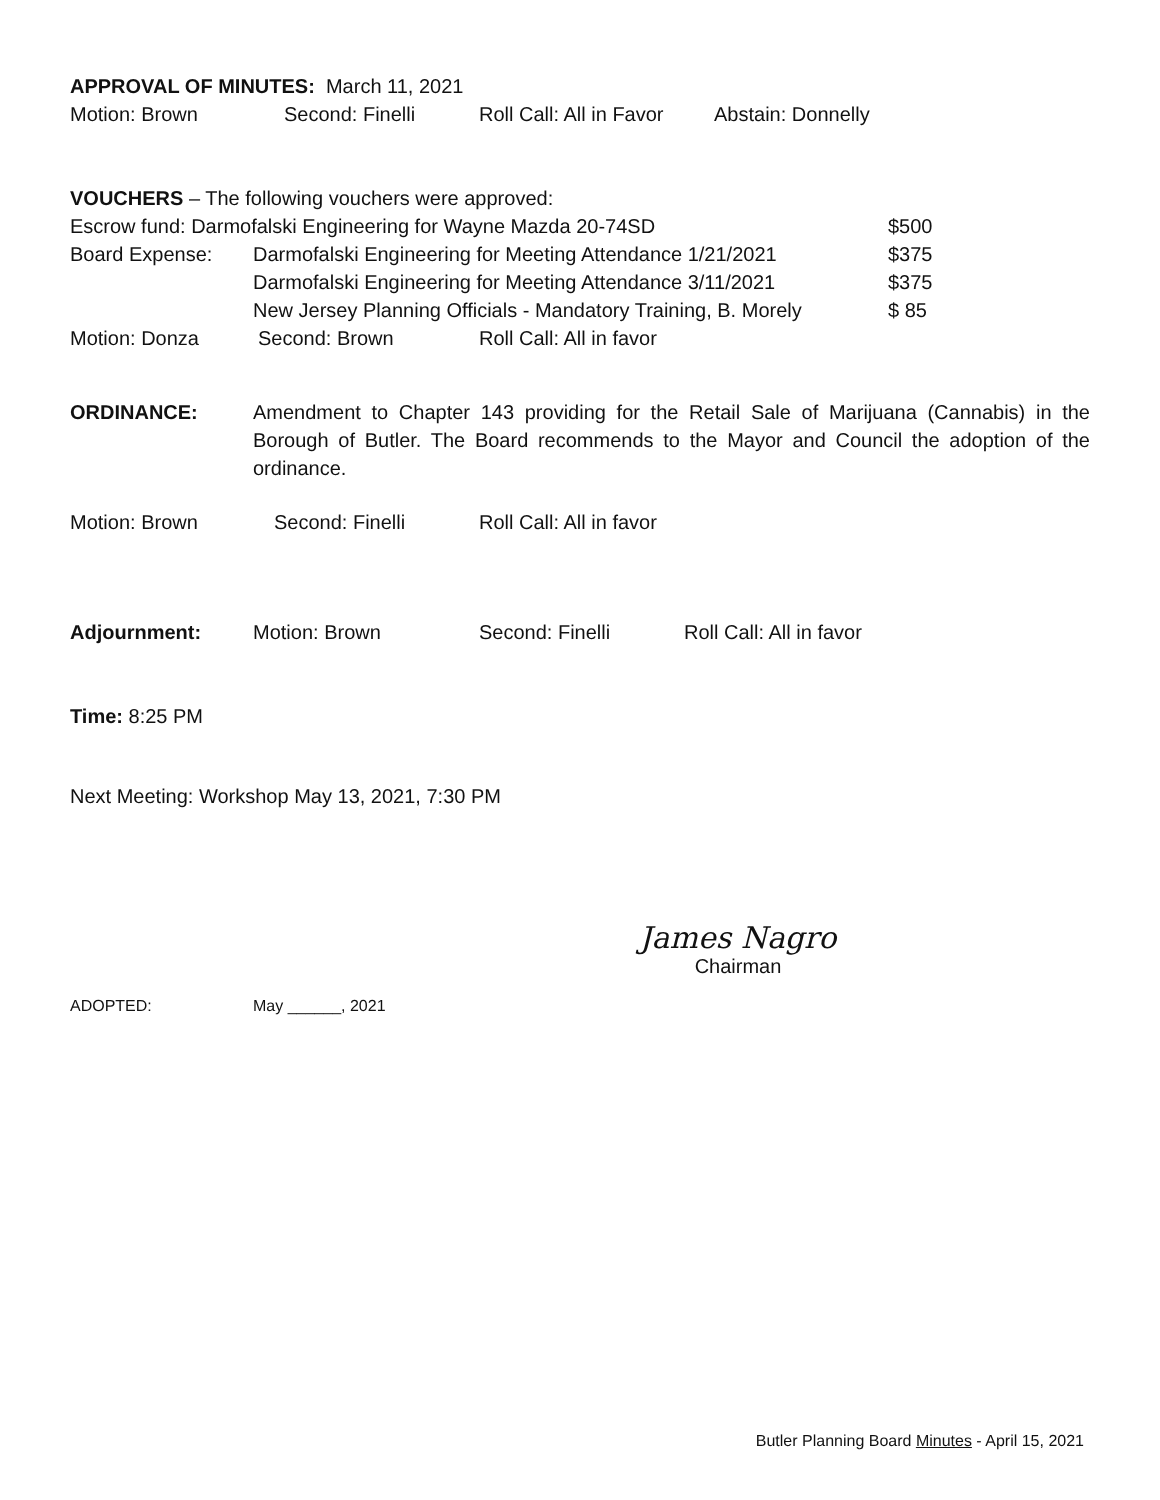APPROVAL OF MINUTES: March 11, 2021
Motion: Brown Second: Finelli Roll Call: All in Favor Abstain: Donnelly
VOUCHERS – The following vouchers were approved:
Escrow fund: Darmofalski Engineering for Wayne Mazda 20-74SD $500
Board Expense: Darmofalski Engineering for Meeting Attendance 1/21/2021 $375
Darmofalski Engineering for Meeting Attendance 3/11/2021 $375
New Jersey Planning Officials - Mandatory Training, B. Morely $ 85
Motion: Donza Second: Brown Roll Call: All in favor
ORDINANCE: Amendment to Chapter 143 providing for the Retail Sale of Marijuana (Cannabis) in the Borough of Butler. The Board recommends to the Mayor and Council the adoption of the ordinance.
Motion: Brown Second: Finelli Roll Call: All in favor
Adjournment: Motion: Brown Second: Finelli Roll Call: All in favor
Time: 8:25 PM
Next Meeting: Workshop May 13, 2021, 7:30 PM
James Nagro
Chairman
ADOPTED: May ______, 2021
Butler Planning Board Minutes - April 15, 2021